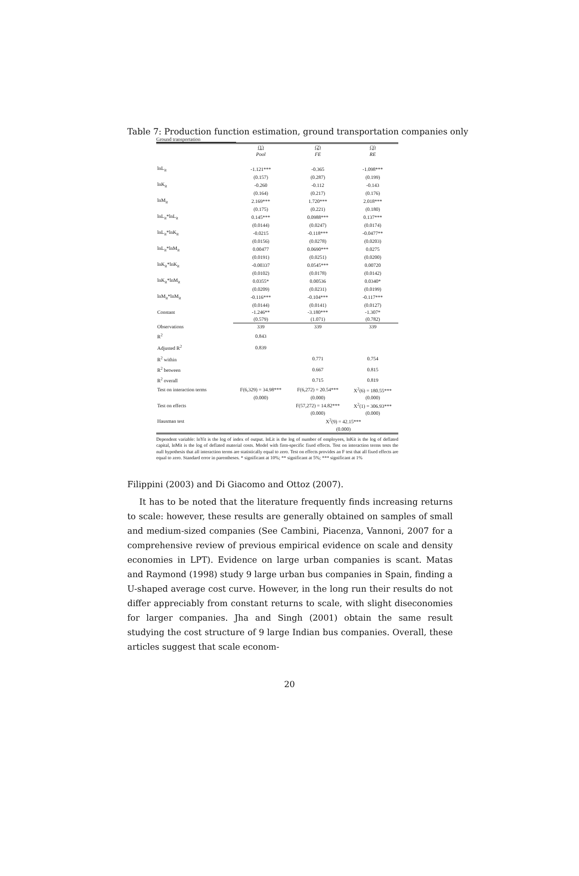Table 7: Production function estimation, ground transportation companies only
Ground transportation
| | (1) | (2) | (3) |
| --- | --- | --- | --- |
| | Pool | FE | RE |
| lnL<sub>it</sub> | -1.121*** | -0.365 | -1.098*** |
| | (0.157) | (0.287) | (0.199) |
| lnK<sub>it</sub> | -0.260 | -0.112 | -0.143 |
| | (0.164) | (0.217) | (0.176) |
| lnM<sub>it</sub> | 2.169*** | 1.720*** | 2.018*** |
| | (0.175) | (0.221) | (0.180) |
| lnL<sub>it</sub>*lnL<sub>it</sub> | 0.145*** | 0.0988*** | 0.137*** |
| | (0.0144) | (0.0247) | (0.0174) |
| lnL<sub>it</sub>*lnK<sub>it</sub> | -0.0215 | -0.118*** | -0.0477** |
| | (0.0156) | (0.0278) | (0.0203) |
| lnL<sub>it</sub>*lnM<sub>it</sub> | 0.00477 | 0.0690*** | 0.0275 |
| | (0.0191) | (0.0251) | (0.0200) |
| lnK<sub>it</sub>*lnK<sub>it</sub> | -0.00337 | 0.0545*** | 0.00720 |
| | (0.0102) | (0.0178) | (0.0142) |
| lnK<sub>it</sub>*lnM<sub>it</sub> | 0.0355* | 0.00536 | 0.0340* |
| | (0.0209) | (0.0231) | (0.0199) |
| lnM<sub>it</sub>*lnM<sub>it</sub> | -0.116*** | -0.104*** | -0.117*** |
| | (0.0144) | (0.0141) | (0.0127) |
| Constant | -1.246** | -3.180*** | -1.307* |
| | (0.579) | (1.071) | (0.782) |
| Observations | 339 | 339 | 339 |
| R<sup>2</sup> | 0.843 | | |
| Adjusted R<sup>2</sup> | 0.839 | | |
| R<sup>2</sup> within | | 0.771 | 0.754 |
| R<sup>2</sup> between | | 0.667 | 0.815 |
| R<sup>2</sup> overall | | 0.715 | 0.819 |
| Test on interaction terms | F(6,329) = 34.98*** | F(6,272) = 20.54*** | X<sup>2</sup>(6) = 180.55*** |
| | (0.000) | (0.000) | (0.000) |
| Test on effects | | F(57,272) = 14.82*** | X<sup>2</sup>(1) = 306.93*** |
| | | (0.000) | (0.000) |
| Hausman test | | X<sup>2</sup>(9) = 42.15*** | |
| | | (0.000) | |
Dependent variable: lnYit is the log of index of output. lnLit is the log of number of employees, lnKit is the log of deflated capital, lnMit is the log of deflated material costs. Model with firm-specific fixed effects. Test on interaction terms tests the null hypothesis that all interaction terms are statistically equal to zero. Test on effects provides an F test that all fixed effects are equal to zero. Standard error in parentheses. * significant at 10%; ** significant at 5%; *** significant at 1%
Filippini (2003) and Di Giacomo and Ottoz (2007).
It has to be noted that the literature frequently finds increasing returns to scale: however, these results are generally obtained on samples of small and medium-sized companies (See Cambini, Piacenza, Vannoni, 2007 for a comprehensive review of previous empirical evidence on scale and density economies in LPT). Evidence on large urban companies is scant. Matas and Raymond (1998) study 9 large urban bus companies in Spain, finding a U-shaped average cost curve. However, in the long run their results do not differ appreciably from constant returns to scale, with slight diseconomies for larger companies. Jha and Singh (2001) obtain the same result studying the cost structure of 9 large Indian bus companies. Overall, these articles suggest that scale econom-
20